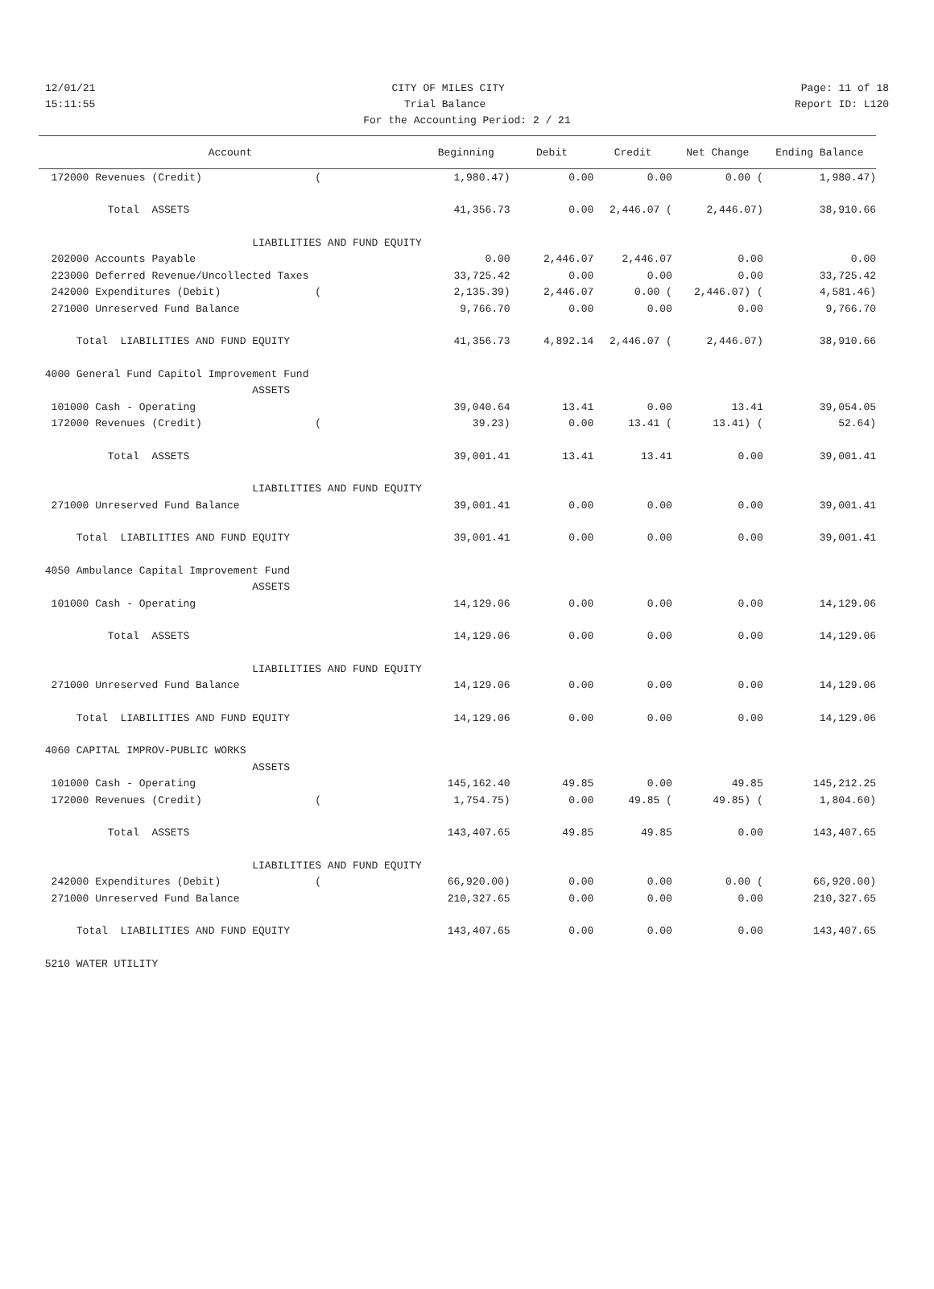12/01/21 CITY OF MILES CITY Page: 11 of 18
15:11:55 Trial Balance Report ID: L120
For the Accounting Period: 2 / 21
| Account | Beginning | Debit | Credit | Net Change | Ending Balance |
| --- | --- | --- | --- | --- | --- |
| 172000 Revenues (Credit) ( | 1,980.47) | 0.00 | 0.00 | 0.00 ( | 1,980.47) |
| Total ASSETS | 41,356.73 | 0.00 | 2,446.07 ( | 2,446.07) | 38,910.66 |
| LIABILITIES AND FUND EQUITY | | | | | |
| 202000 Accounts Payable | 0.00 | 2,446.07 | 2,446.07 | 0.00 | 0.00 |
| 223000 Deferred Revenue/Uncollected Taxes | 33,725.42 | 0.00 | 0.00 | 0.00 | 33,725.42 |
| 242000 Expenditures (Debit) ( | 2,135.39) | 2,446.07 | 0.00 ( | 2,446.07) ( | 4,581.46) |
| 271000 Unreserved Fund Balance | 9,766.70 | 0.00 | 0.00 | 0.00 | 9,766.70 |
| Total LIABILITIES AND FUND EQUITY | 41,356.73 | 4,892.14 | 2,446.07 ( | 2,446.07) | 38,910.66 |
| 4000 General Fund Capitol Improvement Fund | | | | | |
| ASSETS | | | | | |
| 101000 Cash - Operating | 39,040.64 | 13.41 | 0.00 | 13.41 | 39,054.05 |
| 172000 Revenues (Credit) ( | 39.23) | 0.00 | 13.41 ( | 13.41) ( | 52.64) |
| Total ASSETS | 39,001.41 | 13.41 | 13.41 | 0.00 | 39,001.41 |
| LIABILITIES AND FUND EQUITY | | | | | |
| 271000 Unreserved Fund Balance | 39,001.41 | 0.00 | 0.00 | 0.00 | 39,001.41 |
| Total LIABILITIES AND FUND EQUITY | 39,001.41 | 0.00 | 0.00 | 0.00 | 39,001.41 |
| 4050 Ambulance Capital Improvement Fund | | | | | |
| ASSETS | | | | | |
| 101000 Cash - Operating | 14,129.06 | 0.00 | 0.00 | 0.00 | 14,129.06 |
| Total ASSETS | 14,129.06 | 0.00 | 0.00 | 0.00 | 14,129.06 |
| LIABILITIES AND FUND EQUITY | | | | | |
| 271000 Unreserved Fund Balance | 14,129.06 | 0.00 | 0.00 | 0.00 | 14,129.06 |
| Total LIABILITIES AND FUND EQUITY | 14,129.06 | 0.00 | 0.00 | 0.00 | 14,129.06 |
| 4060 CAPITAL IMPROV-PUBLIC WORKS | | | | | |
| ASSETS | | | | | |
| 101000 Cash - Operating | 145,162.40 | 49.85 | 0.00 | 49.85 | 145,212.25 |
| 172000 Revenues (Credit) ( | 1,754.75) | 0.00 | 49.85 ( | 49.85) ( | 1,804.60) |
| Total ASSETS | 143,407.65 | 49.85 | 49.85 | 0.00 | 143,407.65 |
| LIABILITIES AND FUND EQUITY | | | | | |
| 242000 Expenditures (Debit) ( | 66,920.00) | 0.00 | 0.00 | 0.00 ( | 66,920.00) |
| 271000 Unreserved Fund Balance | 210,327.65 | 0.00 | 0.00 | 0.00 | 210,327.65 |
| Total LIABILITIES AND FUND EQUITY | 143,407.65 | 0.00 | 0.00 | 0.00 | 143,407.65 |
| 5210 WATER UTILITY | | | | | |